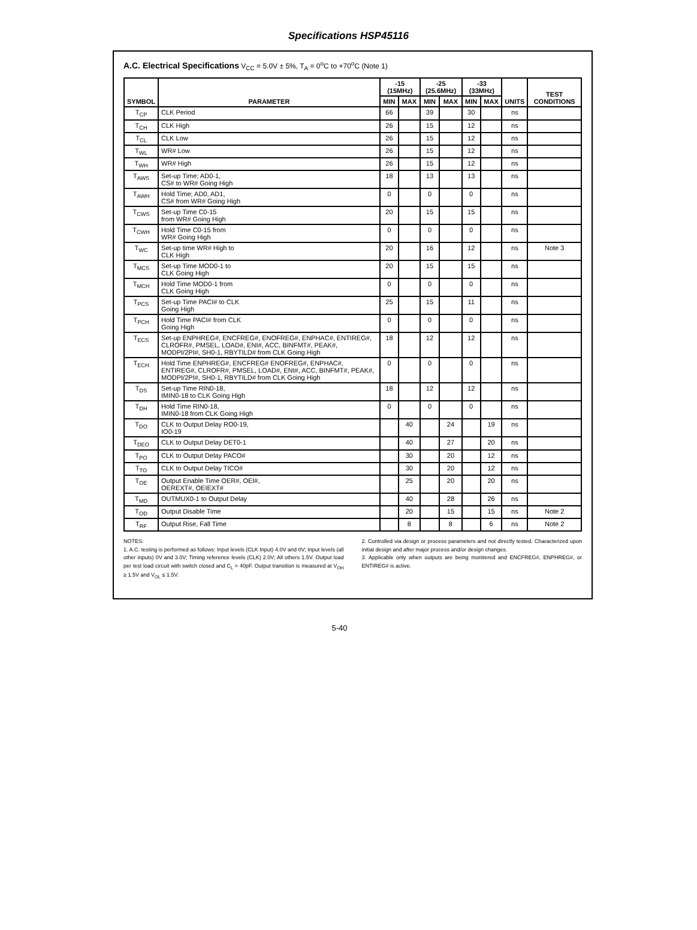Specifications HSP45116
A.C. Electrical Specifications V<sub>CC</sub> = 5.0V ± 5%, T<sub>A</sub> = 0<sup>o</sup>C to +70<sup>o</sup>C (Note 1)
| SYMBOL | PARAMETER | -15 (15MHz) | | -25 (25.6MHz) | | -33 (33MHz) | | UNITS | TEST CONDITIONS |
| --- | --- | --- | --- | --- | --- | --- | --- | --- | --- |
| | | MIN | MAX | MIN | MAX | MIN | MAX | | |
| T<sub>CP</sub> | CLK Period | 66 | | 39 | | 30 | | ns | |
| T<sub>CH</sub> | CLK High | 26 | | 15 | | 12 | | ns | |
| T<sub>CL</sub> | CLK Low | 26 | | 15 | | 12 | | ns | |
| T<sub>WL</sub> | WR# Low | 26 | | 15 | | 12 | | ns | |
| T<sub>WH</sub> | WR# High | 26 | | 15 | | 12 | | ns | |
| T<sub>AWS</sub> | Set-up Time; AD0-1, CS# to WR# Going High | 18 | | 13 | | 13 | | ns | |
| T<sub>AWH</sub> | Hold Time; AD0, AD1, CS# from WR# Going High | 0 | | 0 | | 0 | | ns | |
| T<sub>CWS</sub> | Set-up Time C0-15 from WR# Going High | 20 | | 15 | | 15 | | ns | |
| T<sub>CWH</sub> | Hold Time C0-15 from WR# Going High | 0 | | 0 | | 0 | | ns | |
| T<sub>WC</sub> | Set-up time WR# High to CLK High | 20 | | 16 | | 12 | | ns | Note 3 |
| T<sub>MCS</sub> | Set-up Time MOD0-1 to CLK Going High | 20 | | 15 | | 15 | | ns | |
| T<sub>MCH</sub> | Hold Time MOD0-1 from CLK Going High | 0 | | 0 | | 0 | | ns | |
| T<sub>PCS</sub> | Set-up Time PACI# to CLK Going High | 25 | | 15 | | 11 | | ns | |
| T<sub>PCH</sub> | Hold Time PACI# from CLK Going High | 0 | | 0 | | 0 | | ns | |
| T<sub>ECS</sub> | Set-up ENPHREG#, ENCFREG#, ENOFREG#, ENPHAC#, ENTIREG#, CLROFR#, PMSEL, LOAD#, ENI#, ACC, BINFMT#, PEAK#, MODPI/2PI#, SH0-1, RBYTILD# from CLK Going High | 18 | | 12 | | 12 | | ns | |
| T<sub>ECH</sub> | Hold Time ENPHREG#, ENCFREG# ENOFREG#, ENPHAC#, ENTIREG#, CLROFR#, PMSEL, LOAD#, ENI#, ACC, BINFMT#, PEAK#, MODPI/2PI#, SH0-1, RBYTILD# from CLK Going High | 0 | | 0 | | 0 | | ns | |
| T<sub>DS</sub> | Set-up Time RIN0-18, IMIN0-18 to CLK Going High | 18 | | 12 | | 12 | | ns | |
| T<sub>DH</sub> | Hold Time RIN0-18, IMIN0-18 from CLK Going High | 0 | | 0 | | 0 | | ns | |
| T<sub>DO</sub> | CLK to Output Delay RO0-19, IO0-19 | | 40 | | 24 | | 19 | ns | |
| T<sub>DEO</sub> | CLK to Output Delay DET0-1 | | 40 | | 27 | | 20 | ns | |
| T<sub>PO</sub> | CLK to Output Delay PACO# | | 30 | | 20 | | 12 | ns | |
| T<sub>TO</sub> | CLK to Output Delay TICO# | | 30 | | 20 | | 12 | ns | |
| T<sub>OE</sub> | Output Enable Time OER#, OEI#, OEREXT#, OEIEXT# | | 25 | | 20 | | 20 | ns | |
| T<sub>MD</sub> | OUTMUX0-1 to Output Delay | | 40 | | 28 | | 26 | ns | |
| T<sub>OD</sub> | Output Disable Time | | 20 | | 15 | | 15 | ns | Note 2 |
| T<sub>RF</sub> | Output Rise, Fall Time | | 8 | | 8 | | 6 | ns | Note 2 |
NOTES:
1. A.C. testing is performed as follows: Input levels (CLK Input) 4.0V and 0V; Input levels (all other inputs) 0V and 3.0V; Timing reference levels (CLK) 2.0V; All others 1.5V. Output load per test load circuit with switch closed and C<sub>L</sub> = 40pF. Output transition is measured at V<sub>OH</sub> ≥ 1.5V and V<sub>OL</sub> ≤ 1.5V.
2. Controlled via design or process parameters and not directly tested. Characterized upon initial design and after major process and/or design changes.
3. Applicable only when outputs are being monitered and ENCFREG#, ENPHREG#, or ENTIREG# is active.
5-40